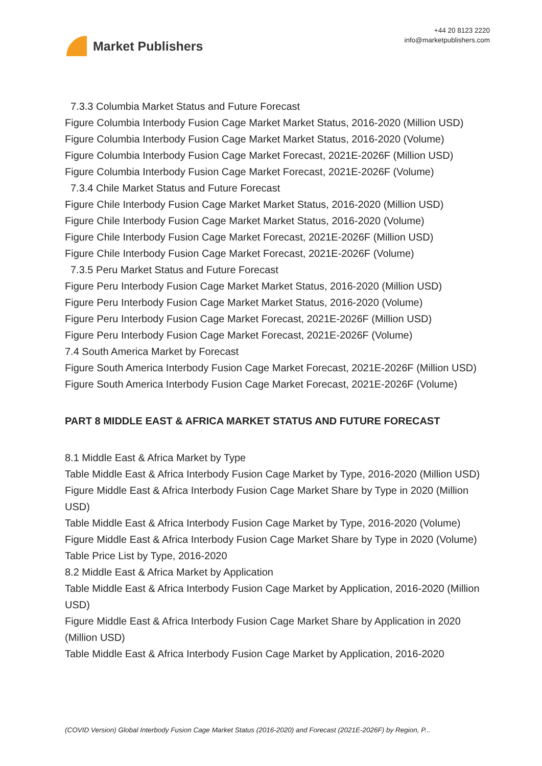Market Publishers
+44 20 8123 2220
info@marketpublishers.com
7.3.3 Columbia Market Status and Future Forecast
Figure Columbia Interbody Fusion Cage Market Market Status, 2016-2020 (Million USD)
Figure Columbia Interbody Fusion Cage Market Market Status, 2016-2020 (Volume)
Figure Columbia Interbody Fusion Cage Market Forecast, 2021E-2026F (Million USD)
Figure Columbia Interbody Fusion Cage Market Forecast, 2021E-2026F (Volume)
7.3.4 Chile Market Status and Future Forecast
Figure Chile Interbody Fusion Cage Market Market Status, 2016-2020 (Million USD)
Figure Chile Interbody Fusion Cage Market Market Status, 2016-2020 (Volume)
Figure Chile Interbody Fusion Cage Market Forecast, 2021E-2026F (Million USD)
Figure Chile Interbody Fusion Cage Market Forecast, 2021E-2026F (Volume)
7.3.5 Peru Market Status and Future Forecast
Figure Peru Interbody Fusion Cage Market Market Status, 2016-2020 (Million USD)
Figure Peru Interbody Fusion Cage Market Market Status, 2016-2020 (Volume)
Figure Peru Interbody Fusion Cage Market Forecast, 2021E-2026F (Million USD)
Figure Peru Interbody Fusion Cage Market Forecast, 2021E-2026F (Volume)
7.4 South America Market by Forecast
Figure South America Interbody Fusion Cage Market Forecast, 2021E-2026F (Million USD)
Figure South America Interbody Fusion Cage Market Forecast, 2021E-2026F (Volume)
PART 8 MIDDLE EAST & AFRICA MARKET STATUS AND FUTURE FORECAST
8.1 Middle East & Africa Market by Type
Table Middle East & Africa Interbody Fusion Cage Market by Type, 2016-2020 (Million USD)
Figure Middle East & Africa Interbody Fusion Cage Market Share by Type in 2020 (Million USD)
Table Middle East & Africa Interbody Fusion Cage Market by Type, 2016-2020 (Volume)
Figure Middle East & Africa Interbody Fusion Cage Market Share by Type in 2020 (Volume)
Table Price List by Type, 2016-2020
8.2 Middle East & Africa Market by Application
Table Middle East & Africa Interbody Fusion Cage Market by Application, 2016-2020 (Million USD)
Figure Middle East & Africa Interbody Fusion Cage Market Share by Application in 2020 (Million USD)
Table Middle East & Africa Interbody Fusion Cage Market by Application, 2016-2020
(COVID Version) Global Interbody Fusion Cage Market Status (2016-2020) and Forecast (2021E-2026F) by Region, P...